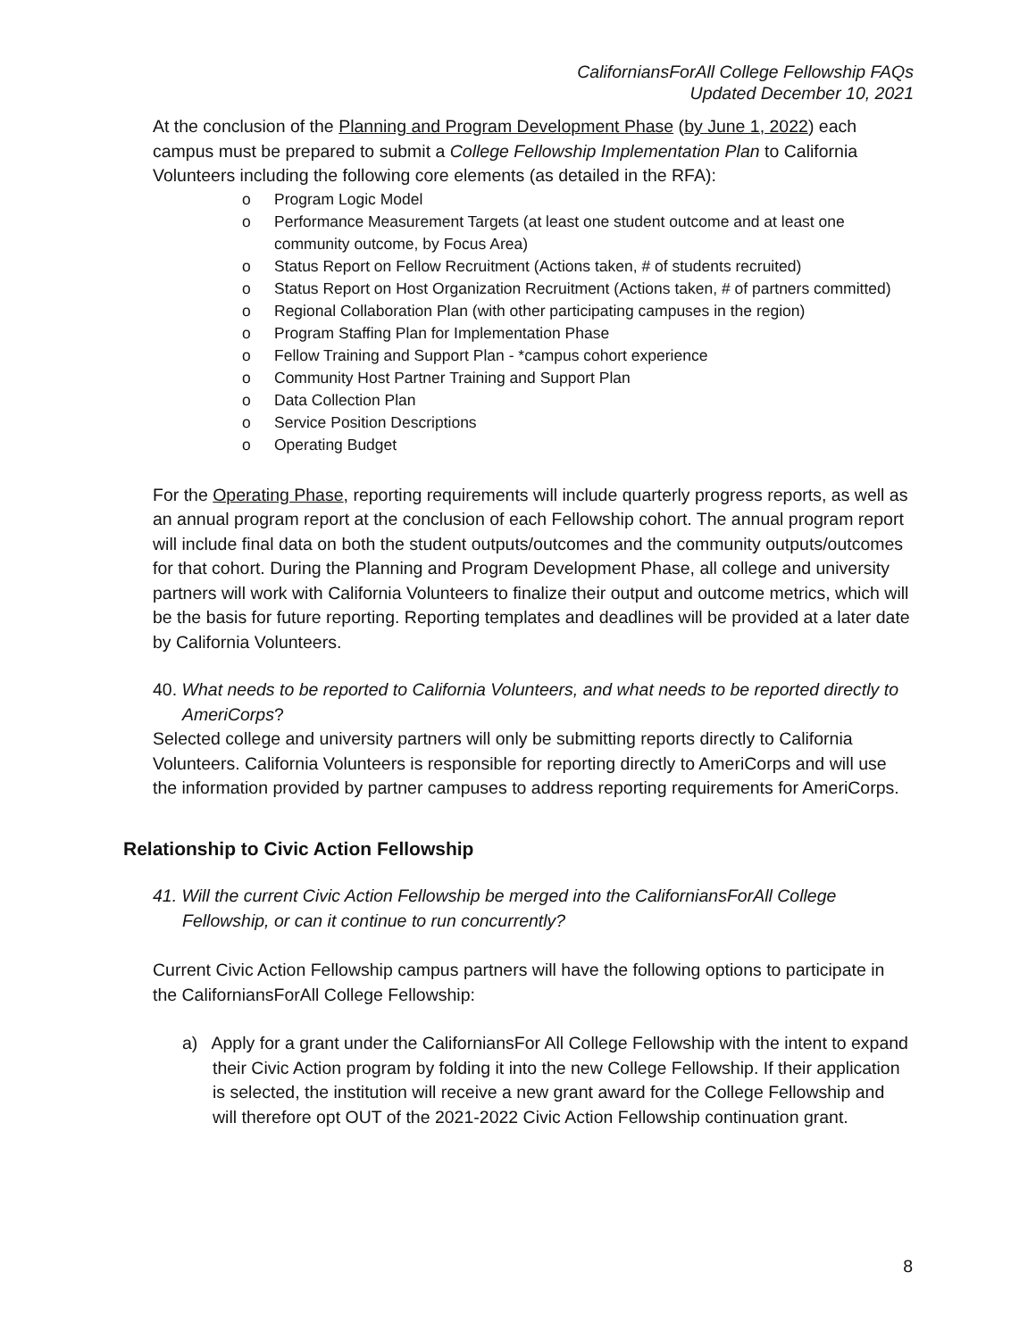CaliforniansForAll College Fellowship FAQs
Updated December 10, 2021
At the conclusion of the Planning and Program Development Phase (by June 1, 2022) each campus must be prepared to submit a College Fellowship Implementation Plan to California Volunteers including the following core elements (as detailed in the RFA):
o Program Logic Model
o Performance Measurement Targets (at least one student outcome and at least one community outcome, by Focus Area)
o Status Report on Fellow Recruitment (Actions taken, # of students recruited)
o Status Report on Host Organization Recruitment (Actions taken, # of partners committed)
o Regional Collaboration Plan (with other participating campuses in the region)
o Program Staffing Plan for Implementation Phase
o Fellow Training and Support Plan - *campus cohort experience
o Community Host Partner Training and Support Plan
o Data Collection Plan
o Service Position Descriptions
o Operating Budget
For the Operating Phase, reporting requirements will include quarterly progress reports, as well as an annual program report at the conclusion of each Fellowship cohort. The annual program report will include final data on both the student outputs/outcomes and the community outputs/outcomes for that cohort. During the Planning and Program Development Phase, all college and university partners will work with California Volunteers to finalize their output and outcome metrics, which will be the basis for future reporting. Reporting templates and deadlines will be provided at a later date by California Volunteers.
40. What needs to be reported to California Volunteers, and what needs to be reported directly to AmeriCorps?
Selected college and university partners will only be submitting reports directly to California Volunteers. California Volunteers is responsible for reporting directly to AmeriCorps and will use the information provided by partner campuses to address reporting requirements for AmeriCorps.
Relationship to Civic Action Fellowship
41. Will the current Civic Action Fellowship be merged into the CaliforniansForAll College Fellowship, or can it continue to run concurrently?
Current Civic Action Fellowship campus partners will have the following options to participate in the CaliforniansForAll College Fellowship:
a) Apply for a grant under the CaliforniansFor All College Fellowship with the intent to expand their Civic Action program by folding it into the new College Fellowship. If their application is selected, the institution will receive a new grant award for the College Fellowship and will therefore opt OUT of the 2021-2022 Civic Action Fellowship continuation grant.
8